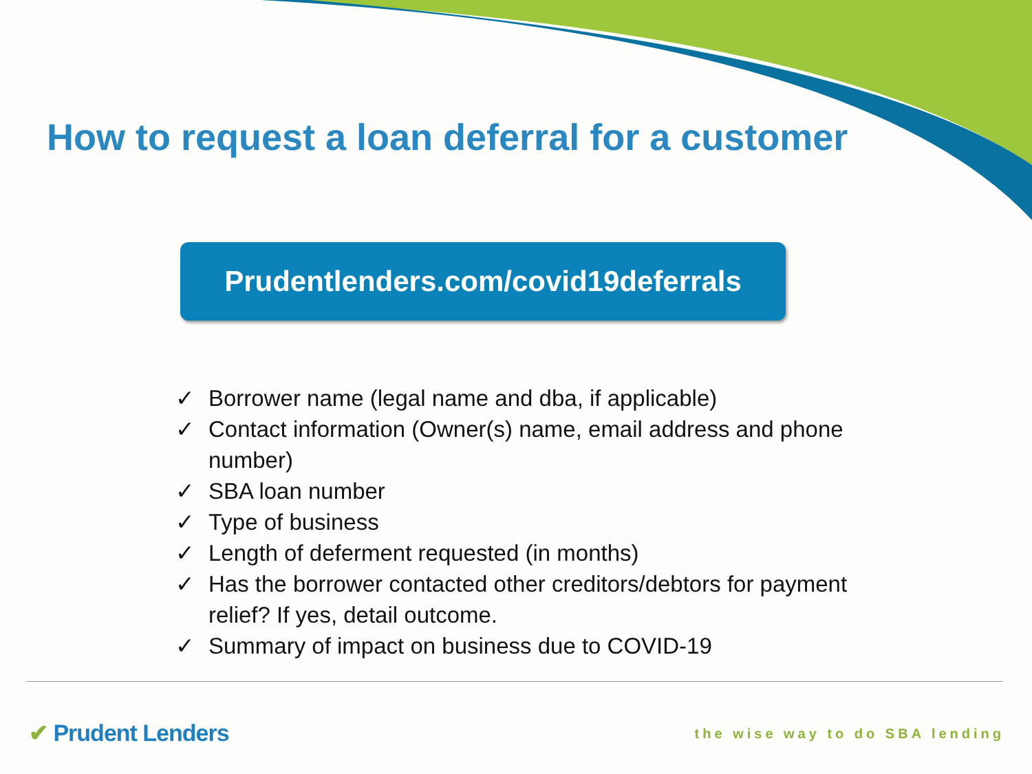How to request a loan deferral for a customer
Prudentlenders.com/covid19deferrals
✓ Borrower name (legal name and dba, if applicable)
✓ Contact information (Owner(s) name, email address and phone number)
✓ SBA loan number
✓ Type of business
✓ Length of deferment requested (in months)
✓ Has the borrower contacted other creditors/debtors for payment relief? If yes, detail outcome.
✓ Summary of impact on business due to COVID-19
✔ Prudent Lenders the wise way to do SBA lending